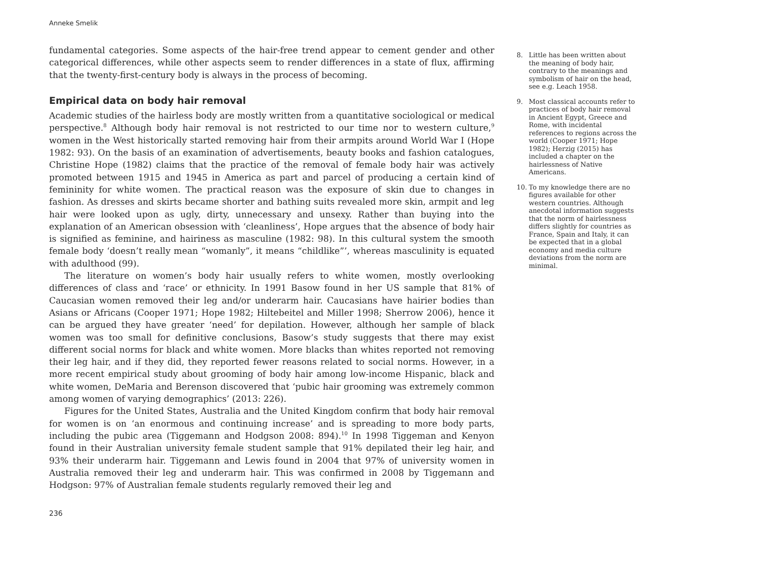Anneke Smelik
fundamental categories. Some aspects of the hair-free trend appear to cement gender and other categorical differences, while other aspects seem to render differences in a state of flux, affirming that the twenty-first-century body is always in the process of becoming.
Empirical data on body hair removal
Academic studies of the hairless body are mostly written from a quantitative sociological or medical perspective.<sup>8</sup> Although body hair removal is not restricted to our time nor to western culture,<sup>9</sup> women in the West historically started removing hair from their armpits around World War I (Hope 1982: 93). On the basis of an examination of advertisements, beauty books and fashion catalogues, Christine Hope (1982) claims that the practice of the removal of female body hair was actively promoted between 1915 and 1945 in America as part and parcel of producing a certain kind of femininity for white women. The practical reason was the exposure of skin due to changes in fashion. As dresses and skirts became shorter and bathing suits revealed more skin, armpit and leg hair were looked upon as ugly, dirty, unnecessary and unsexy. Rather than buying into the explanation of an American obsession with ‘cleanliness’, Hope argues that the absence of body hair is signified as feminine, and hairiness as masculine (1982: 98). In this cultural system the smooth female body ‘doesn’t really mean “womanly”, it means “childlike”’, whereas masculinity is equated with adulthood (99).
The literature on women’s body hair usually refers to white women, mostly overlooking differences of class and ‘race’ or ethnicity. In 1991 Basow found in her US sample that 81% of Caucasian women removed their leg and/or underarm hair. Caucasians have hairier bodies than Asians or Africans (Cooper 1971; Hope 1982; Hiltebeitel and Miller 1998; Sherrow 2006), hence it can be argued they have greater ‘need’ for depilation. However, although her sample of black women was too small for definitive conclusions, Basow’s study suggests that there may exist different social norms for black and white women. More blacks than whites reported not removing their leg hair, and if they did, they reported fewer reasons related to social norms. However, in a more recent empirical study about grooming of body hair among low-income Hispanic, black and white women, DeMaria and Berenson discovered that ‘pubic hair grooming was extremely common among women of varying demographics’ (2013: 226).
Figures for the United States, Australia and the United Kingdom confirm that body hair removal for women is on ‘an enormous and continuing increase’ and is spreading to more body parts, including the pubic area (Tiggemann and Hodgson 2008: 894).<sup>10</sup> In 1998 Tiggeman and Kenyon found in their Australian university female student sample that 91% depilated their leg hair, and 93% their underarm hair. Tiggemann and Lewis found in 2004 that 97% of university women in Australia removed their leg and underarm hair. This was confirmed in 2008 by Tiggemann and Hodgson: 97% of Australian female students regularly removed their leg and
8. Little has been written about the meaning of body hair, contrary to the meanings and symbolism of hair on the head, see e.g. Leach 1958.
9. Most classical accounts refer to practices of body hair removal in Ancient Egypt, Greece and Rome, with incidental references to regions across the world (Cooper 1971; Hope 1982); Herzig (2015) has included a chapter on the hairlessness of Native Americans.
10. To my knowledge there are no figures available for other western countries. Although anecdotal information suggests that the norm of hairlessness differs slightly for countries as France, Spain and Italy, it can be expected that in a global economy and media culture deviations from the norm are minimal.
236